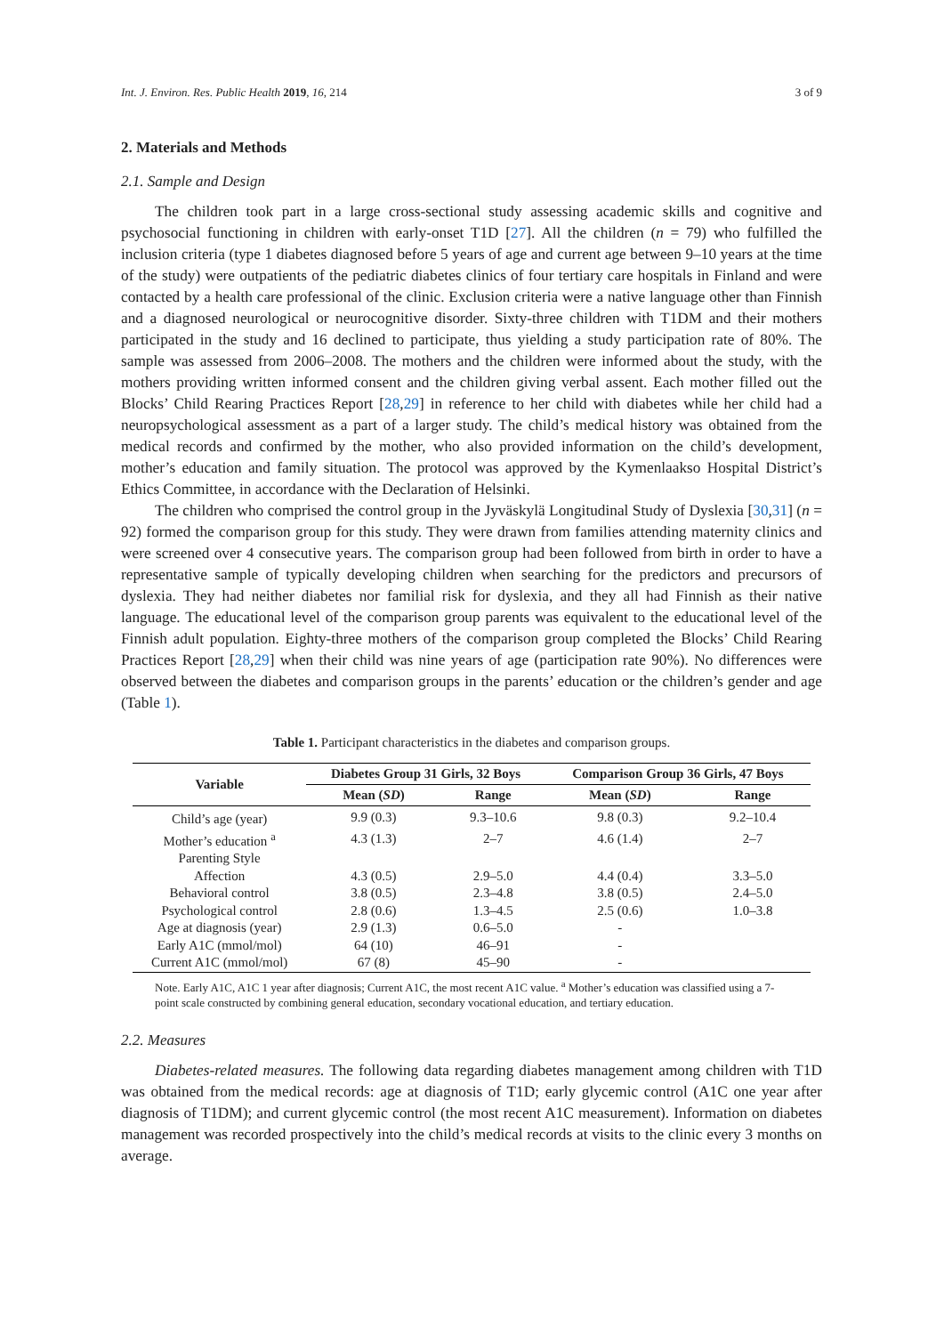Int. J. Environ. Res. Public Health 2019, 16, 214 3 of 9
2. Materials and Methods
2.1. Sample and Design
The children took part in a large cross-sectional study assessing academic skills and cognitive and psychosocial functioning in children with early-onset T1D [27]. All the children (n = 79) who fulfilled the inclusion criteria (type 1 diabetes diagnosed before 5 years of age and current age between 9–10 years at the time of the study) were outpatients of the pediatric diabetes clinics of four tertiary care hospitals in Finland and were contacted by a health care professional of the clinic. Exclusion criteria were a native language other than Finnish and a diagnosed neurological or neurocognitive disorder. Sixty-three children with T1DM and their mothers participated in the study and 16 declined to participate, thus yielding a study participation rate of 80%. The sample was assessed from 2006–2008. The mothers and the children were informed about the study, with the mothers providing written informed consent and the children giving verbal assent. Each mother filled out the Blocks’ Child Rearing Practices Report [28,29] in reference to her child with diabetes while her child had a neuropsychological assessment as a part of a larger study. The child’s medical history was obtained from the medical records and confirmed by the mother, who also provided information on the child’s development, mother’s education and family situation. The protocol was approved by the Kymenlaakso Hospital District’s Ethics Committee, in accordance with the Declaration of Helsinki.
The children who comprised the control group in the Jyväskylä Longitudinal Study of Dyslexia [30,31] (n = 92) formed the comparison group for this study. They were drawn from families attending maternity clinics and were screened over 4 consecutive years. The comparison group had been followed from birth in order to have a representative sample of typically developing children when searching for the predictors and precursors of dyslexia. They had neither diabetes nor familial risk for dyslexia, and they all had Finnish as their native language. The educational level of the comparison group parents was equivalent to the educational level of the Finnish adult population. Eighty-three mothers of the comparison group completed the Blocks’ Child Rearing Practices Report [28,29] when their child was nine years of age (participation rate 90%). No differences were observed between the diabetes and comparison groups in the parents’ education or the children’s gender and age (Table 1).
Table 1. Participant characteristics in the diabetes and comparison groups.
| Variable | Diabetes Group 31 Girls, 32 Boys | | Comparison Group 36 Girls, 47 Boys | |
| --- | --- | --- | --- | --- |
| | Mean ( SD ) | Range | Mean ( SD ) | Range |
| Child’s age (year) | 9.9 (0.3) | 9.3–10.6 | 9.8 (0.3) | 9.2–10.4 |
| Mother’s education <sup>a</sup> | 4.3 (1.3) | 2–7 | 4.6 (1.4) | 2–7 |
| Parenting Style | | | | |
| Affection | 4.3 (0.5) | 2.9–5.0 | 4.4 (0.4) | 3.3–5.0 |
| Behavioral control | 3.8 (0.5) | 2.3–4.8 | 3.8 (0.5) | 2.4–5.0 |
| Psychological control | 2.8 (0.6) | 1.3–4.5 | 2.5 (0.6) | 1.0–3.8 |
| Age at diagnosis (year) | 2.9 (1.3) | 0.6–5.0 | - | |
| Early A1C (mmol/mol) | 64 (10) | 46–91 | - | |
| Current A1C (mmol/mol) | 67 (8) | 45–90 | - | |
Note. Early A1C, A1C 1 year after diagnosis; Current A1C, the most recent A1C value. <sup>a</sup> Mother’s education was classified using a 7-point scale constructed by combining general education, secondary vocational education, and tertiary education.
2.2. Measures
Diabetes-related measures. The following data regarding diabetes management among children with T1D was obtained from the medical records: age at diagnosis of T1D; early glycemic control (A1C one year after diagnosis of T1DM); and current glycemic control (the most recent A1C measurement). Information on diabetes management was recorded prospectively into the child’s medical records at visits to the clinic every 3 months on average.